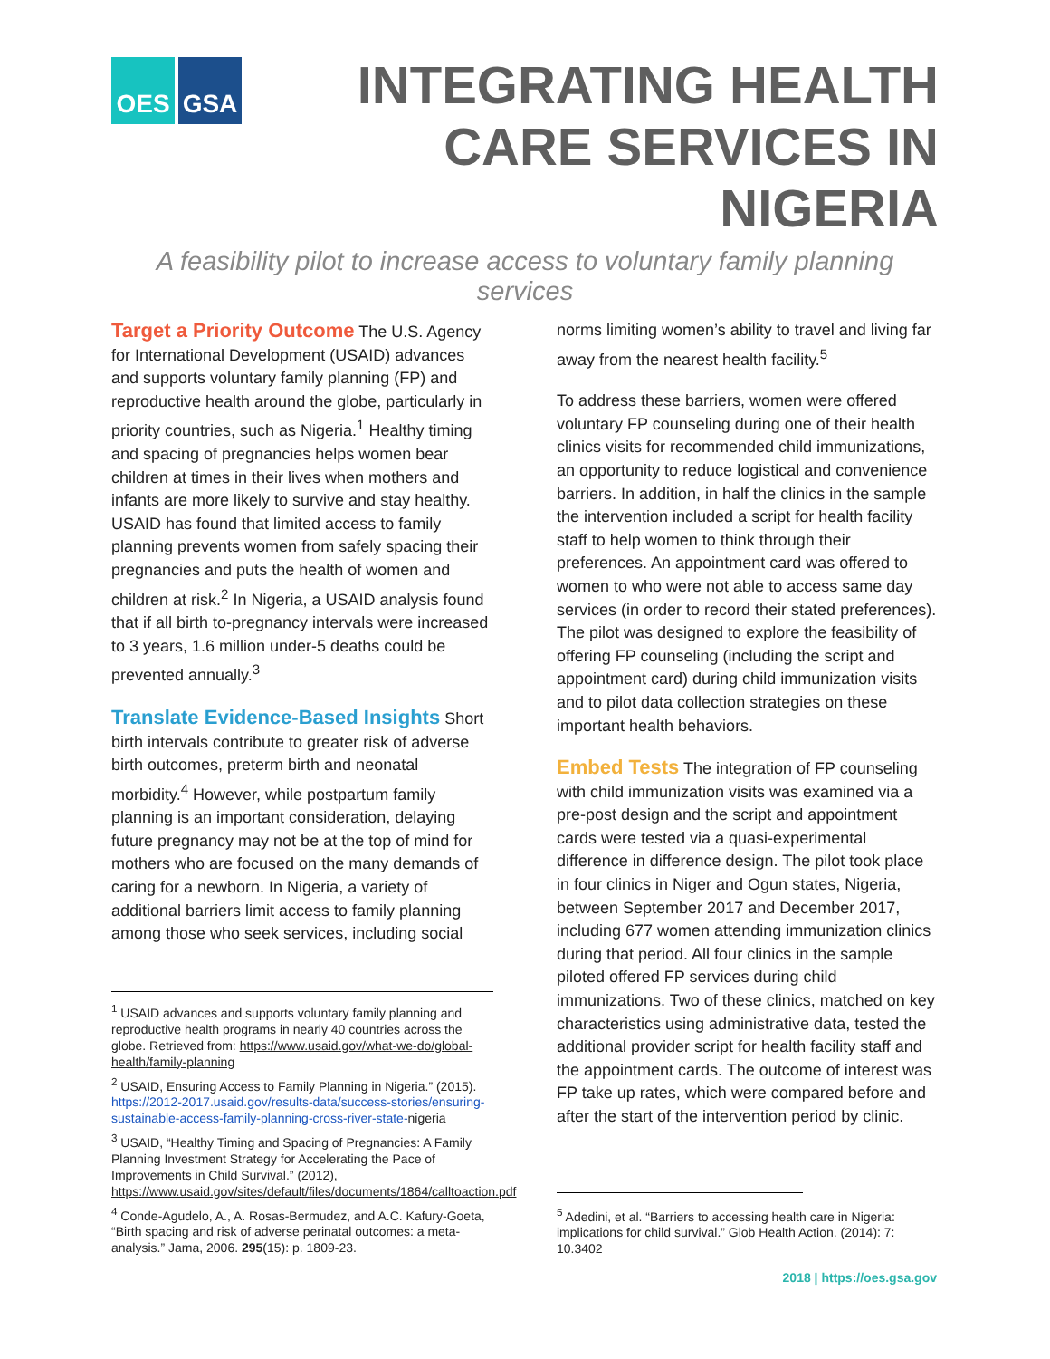OES GSA
INTEGRATING HEALTH
CARE SERVICES IN NIGERIA
A feasibility pilot to increase access to voluntary family planning services
Target a Priority Outcome The U.S. Agency for International Development (USAID) advances and supports voluntary family planning (FP) and reproductive health around the globe, particularly in priority countries, such as Nigeria.<sup>1</sup> Healthy timing and spacing of pregnancies helps women bear children at times in their lives when mothers and infants are more likely to survive and stay healthy. USAID has found that limited access to family planning prevents women from safely spacing their pregnancies and puts the health of women and children at risk.<sup>2</sup> In Nigeria, a USAID analysis found that if all birth to-pregnancy intervals were increased to 3 years, 1.6 million under-5 deaths could be prevented annually.<sup>3</sup>
Translate Evidence-Based Insights Short birth intervals contribute to greater risk of adverse birth outcomes, preterm birth and neonatal morbidity.<sup>4</sup> However, while postpartum family planning is an important consideration, delaying future pregnancy may not be at the top of mind for mothers who are focused on the many demands of caring for a newborn. In Nigeria, a variety of additional barriers limit access to family planning among those who seek services, including social
<sup>1</sup> USAID advances and supports voluntary family planning and reproductive health programs in nearly 40 countries across the globe. Retrieved from: https://www.usaid.gov/what-we-do/global-health/family-planning
<sup>2</sup> USAID, Ensuring Access to Family Planning in Nigeria.” (2015). https://2012-2017.usaid.gov/results-data/success-stories/ensuring-sustainable-access-family-planning-cross-river-state-nigeria
<sup>3</sup> USAID, “Healthy Timing and Spacing of Pregnancies: A Family Planning Investment Strategy for Accelerating the Pace of Improvements in Child Survival.” (2012), https://www.usaid.gov/sites/default/files/documents/1864/calltoaction.pdf
<sup>4</sup> Conde-Agudelo, A., A. Rosas-Bermudez, and A.C. Kafury-Goeta, “Birth spacing and risk of adverse perinatal outcomes: a meta-analysis.” Jama, 2006. 295(15): p. 1809-23.
norms limiting women’s ability to travel and living far away from the nearest health facility.<sup>5</sup>
To address these barriers, women were offered voluntary FP counseling during one of their health clinics visits for recommended child immunizations, an opportunity to reduce logistical and convenience barriers. In addition, in half the clinics in the sample the intervention included a script for health facility staff to help women to think through their preferences. An appointment card was offered to women to who were not able to access same day services (in order to record their stated preferences). The pilot was designed to explore the feasibility of offering FP counseling (including the script and appointment card) during child immunization visits and to pilot data collection strategies on these important health behaviors.
Embed Tests The integration of FP counseling with child immunization visits was examined via a pre-post design and the script and appointment cards were tested via a quasi-experimental difference in difference design. The pilot took place in four clinics in Niger and Ogun states, Nigeria, between September 2017 and December 2017, including 677 women attending immunization clinics during that period. All four clinics in the sample piloted offered FP services during child immunizations. Two of these clinics, matched on key characteristics using administrative data, tested the additional provider script for health facility staff and the appointment cards. The outcome of interest was FP take up rates, which were compared before and after the start of the intervention period by clinic.
<sup>5</sup> Adedini, et al. “Barriers to accessing health care in Nigeria: implications for child survival.” Glob Health Action. (2014): 7: 10.3402
2018 | https://oes.gsa.gov